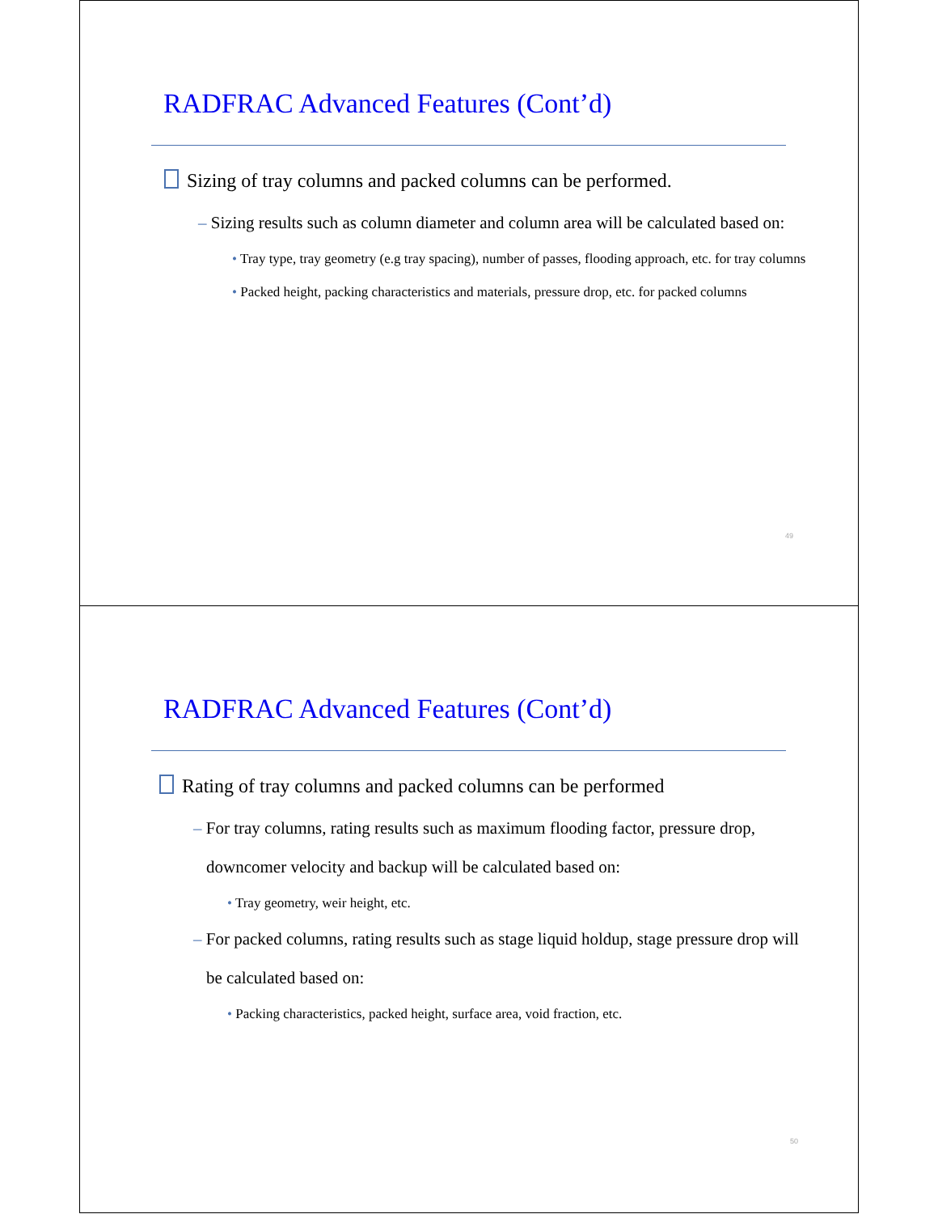RADFRAC Advanced Features (Cont’d)
Sizing of tray columns and packed columns can be performed.
– Sizing results such as column diameter and column area will be calculated based on:
• Tray type, tray geometry (e.g tray spacing), number of passes, flooding approach, etc. for tray columns
• Packed height, packing characteristics and materials, pressure drop, etc. for packed columns
49
RADFRAC Advanced Features (Cont’d)
Rating of tray columns and packed columns can be performed
– For tray columns, rating results such as maximum flooding factor, pressure drop, downcomer velocity and backup will be calculated based on:
• Tray geometry, weir height, etc.
– For packed columns, rating results such as stage liquid holdup, stage pressure drop will be calculated based on:
• Packing characteristics, packed height, surface area, void fraction, etc.
50